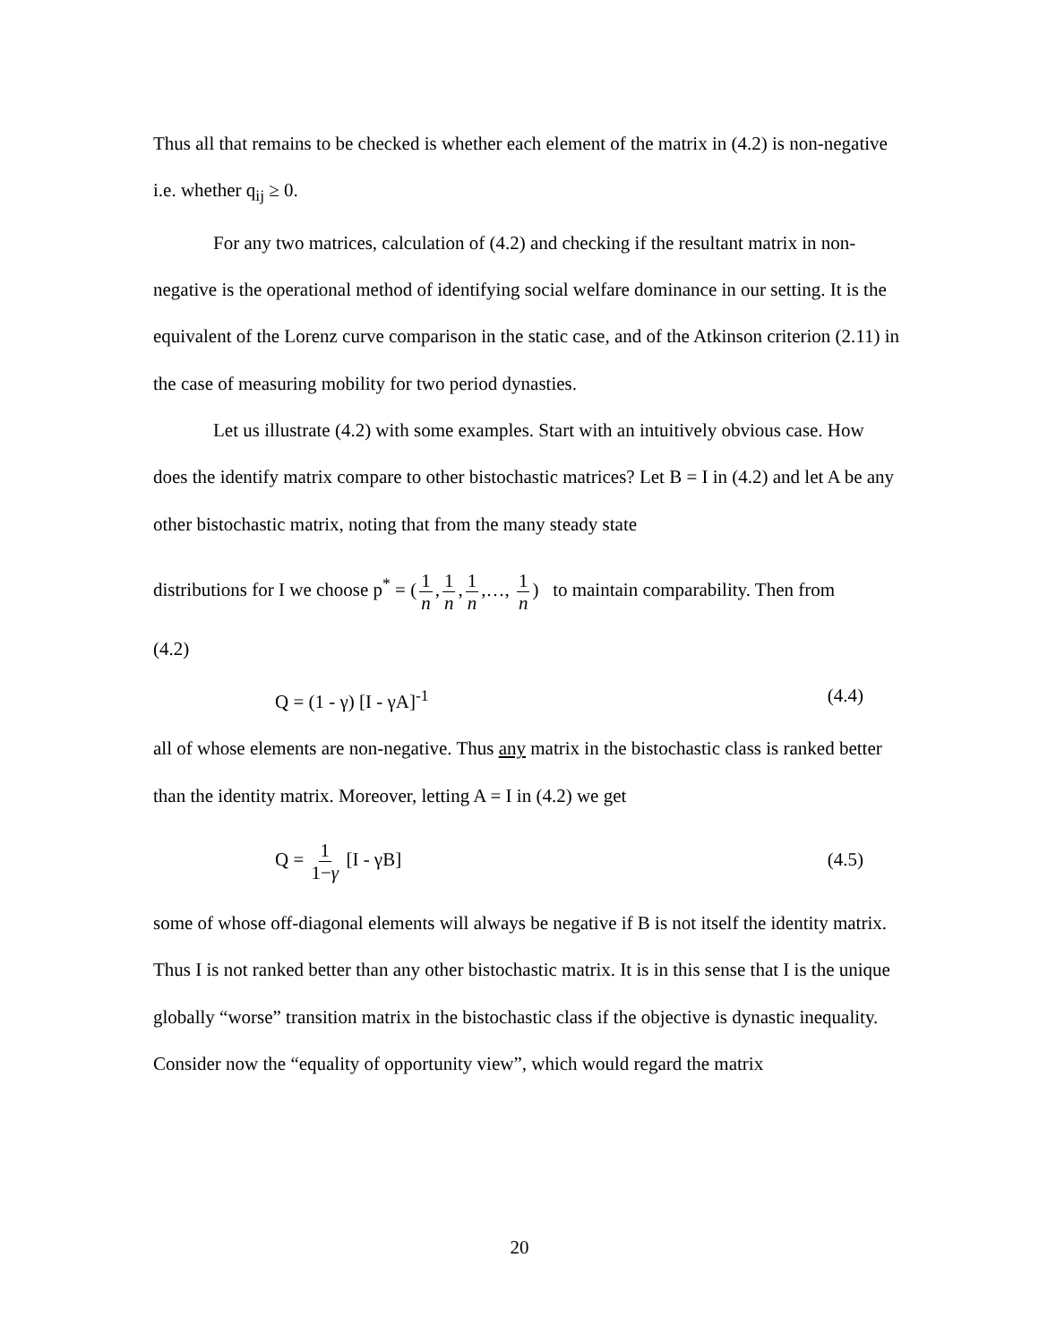Thus all that remains to be checked is whether each element of the matrix in (4.2) is non-negative i.e. whether q<sub>ij</sub> ≥ 0.
For any two matrices, calculation of (4.2) and checking if the resultant matrix in non-negative is the operational method of identifying social welfare dominance in our setting. It is the equivalent of the Lorenz curve comparison in the static case, and of the Atkinson criterion (2.11) in the case of measuring mobility for two period dynasties.
Let us illustrate (4.2) with some examples. Start with an intuitively obvious case. How does the identify matrix compare to other bistochastic matrices? Let B = I in (4.2) and let A be any other bistochastic matrix, noting that from the many steady state
distributions for I we choose p<sup>*</sup> = (1 n, 1 n, 1 n,…, 1 n) to maintain comparability. Then from
(4.2)
Q = (1 - γ) [I - γA]<sup>-1</sup> (4.4)
all of whose elements are non-negative. Thus any matrix in the bistochastic class is ranked better than the identity matrix. Moreover, letting A = I in (4.2) we get
Q = 1 1−γ [I - γB] (4.5)
some of whose off-diagonal elements will always be negative if B is not itself the identity matrix. Thus I is not ranked better than any other bistochastic matrix. It is in this sense that I is the unique globally “worse” transition matrix in the bistochastic class if the objective is dynastic inequality.
Consider now the “equality of opportunity view”, which would regard the matrix
20